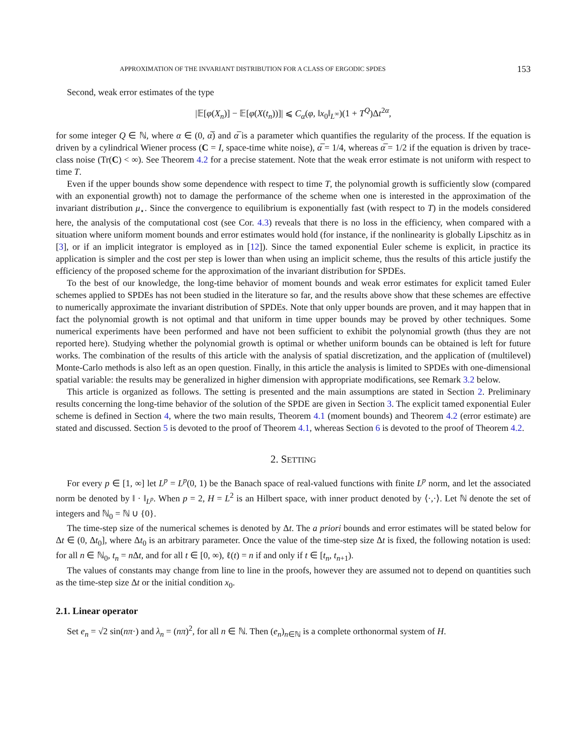APPROXIMATION OF THE INVARIANT DISTRIBUTION FOR A CLASS OF ERGODIC SPDES 153
Second, weak error estimates of the type
|𝔼[φ(X<sub>n</sub>)] − 𝔼[φ(X(t<sub>n</sub>))]| ⩽ C<sub>α</sub>(φ, ‖x<sub>0</sub>‖<sub>L<sup>∞</sup></sub>)(1 + T<sup>Q</sup>)Δt<sup>2α</sup>,
for some integer Q ∈ ℕ, where α ∈ (0, α̅) and α̅ is a parameter which quantifies the regularity of the process. If the equation is driven by a cylindrical Wiener process (C = I, space-time white noise), α̅ = 1/4, whereas α̅ = 1/2 if the equation is driven by trace-class noise (Tr(C) < ∞). See Theorem 4.2 for a precise statement. Note that the weak error estimate is not uniform with respect to time T.
Even if the upper bounds show some dependence with respect to time T, the polynomial growth is sufficiently slow (compared with an exponential growth) not to damage the performance of the scheme when one is interested in the approximation of the invariant distribution μ<sub>⋆</sub>. Since the convergence to equilibrium is exponentially fast (with respect to T) in the models considered here, the analysis of the computational cost (see Cor. 4.3) reveals that there is no loss in the efficiency, when compared with a situation where uniform moment bounds and error estimates would hold (for instance, if the nonlinearity is globally Lipschitz as in [3], or if an implicit integrator is employed as in [12]). Since the tamed exponential Euler scheme is explicit, in practice its application is simpler and the cost per step is lower than when using an implicit scheme, thus the results of this article justify the efficiency of the proposed scheme for the approximation of the invariant distribution for SPDEs.
To the best of our knowledge, the long-time behavior of moment bounds and weak error estimates for explicit tamed Euler schemes applied to SPDEs has not been studied in the literature so far, and the results above show that these schemes are effective to numerically approximate the invariant distribution of SPDEs. Note that only upper bounds are proven, and it may happen that in fact the polynomial growth is not optimal and that uniform in time upper bounds may be proved by other techniques. Some numerical experiments have been performed and have not been sufficient to exhibit the polynomial growth (thus they are not reported here). Studying whether the polynomial growth is optimal or whether uniform bounds can be obtained is left for future works. The combination of the results of this article with the analysis of spatial discretization, and the application of (multilevel) Monte-Carlo methods is also left as an open question. Finally, in this article the analysis is limited to SPDEs with one-dimensional spatial variable: the results may be generalized in higher dimension with appropriate modifications, see Remark 3.2 below.
This article is organized as follows. The setting is presented and the main assumptions are stated in Section 2. Preliminary results concerning the long-time behavior of the solution of the SPDE are given in Section 3. The explicit tamed exponential Euler scheme is defined in Section 4, where the two main results, Theorem 4.1 (moment bounds) and Theorem 4.2 (error estimate) are stated and discussed. Section 5 is devoted to the proof of Theorem 4.1, whereas Section 6 is devoted to the proof of Theorem 4.2.
2. SETTING
For every p ∈ [1, ∞] let L<sup>p</sup> = L<sup>p</sup>(0, 1) be the Banach space of real-valued functions with finite L<sup>p</sup> norm, and let the associated norm be denoted by ‖ · ‖<sub>L<sup>p</sup></sub>. When p = 2, H = L<sup>2</sup> is an Hilbert space, with inner product denoted by ⟨·,·⟩. Let ℕ denote the set of integers and ℕ<sub>0</sub> = ℕ ∪ {0}.
The time-step size of the numerical schemes is denoted by Δt. The a priori bounds and error estimates will be stated below for Δt ∈ (0, Δt<sub>0</sub>], where Δt<sub>0</sub> is an arbitrary parameter. Once the value of the time-step size Δt is fixed, the following notation is used: for all n ∈ ℕ<sub>0</sub>, t<sub>n</sub> = n Δt, and for all t ∈ [0, ∞), ℓ(t) = n if and only if t ∈ [t<sub>n</sub>, t<sub>n+1</sub>).
The values of constants may change from line to line in the proofs, however they are assumed not to depend on quantities such as the time-step size Δt or the initial condition x<sub>0</sub>.
2.1. Linear operator
Set e<sub>n</sub> = √2 sin(nπ·) and λ<sub>n</sub> = (nπ)<sup>2</sup>, for all n ∈ ℕ. Then (e<sub>n</sub>)<sub>n∈ℕ</sub> is a complete orthonormal system of H.